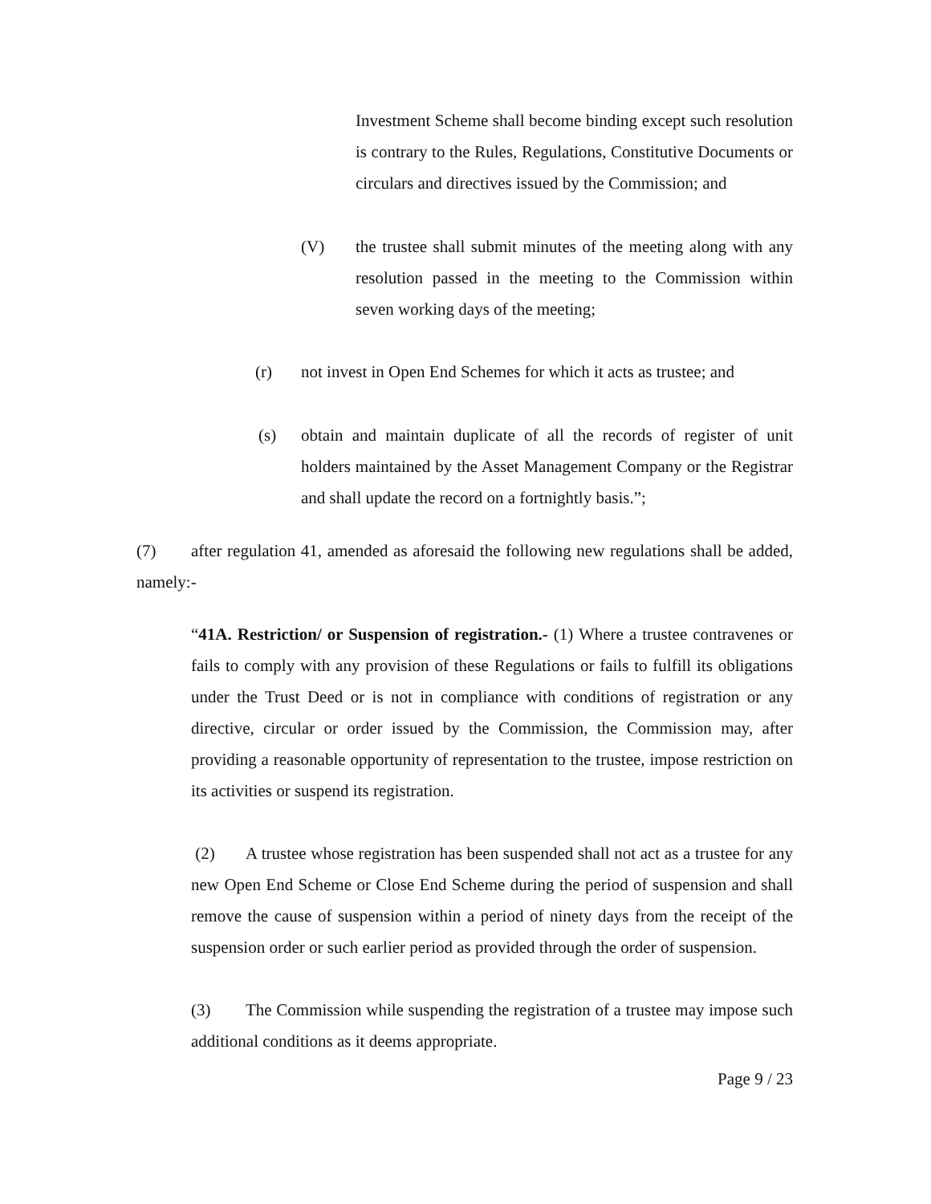Investment Scheme shall become binding except such resolution is contrary to the Rules, Regulations, Constitutive Documents or circulars and directives issued by the Commission; and
(V) the trustee shall submit minutes of the meeting along with any resolution passed in the meeting to the Commission within seven working days of the meeting;
(r) not invest in Open End Schemes for which it acts as trustee; and
(s) obtain and maintain duplicate of all the records of register of unit holders maintained by the Asset Management Company or the Registrar and shall update the record on a fortnightly basis.”;
(7) after regulation 41, amended as aforesaid the following new regulations shall be added, namely:-
“41A. Restriction/ or Suspension of registration.- (1) Where a trustee contravenes or fails to comply with any provision of these Regulations or fails to fulfill its obligations under the Trust Deed or is not in compliance with conditions of registration or any directive, circular or order issued by the Commission, the Commission may, after providing a reasonable opportunity of representation to the trustee, impose restriction on its activities or suspend its registration.
(2) A trustee whose registration has been suspended shall not act as a trustee for any new Open End Scheme or Close End Scheme during the period of suspension and shall remove the cause of suspension within a period of ninety days from the receipt of the suspension order or such earlier period as provided through the order of suspension.
(3) The Commission while suspending the registration of a trustee may impose such additional conditions as it deems appropriate.
Page 9 / 23